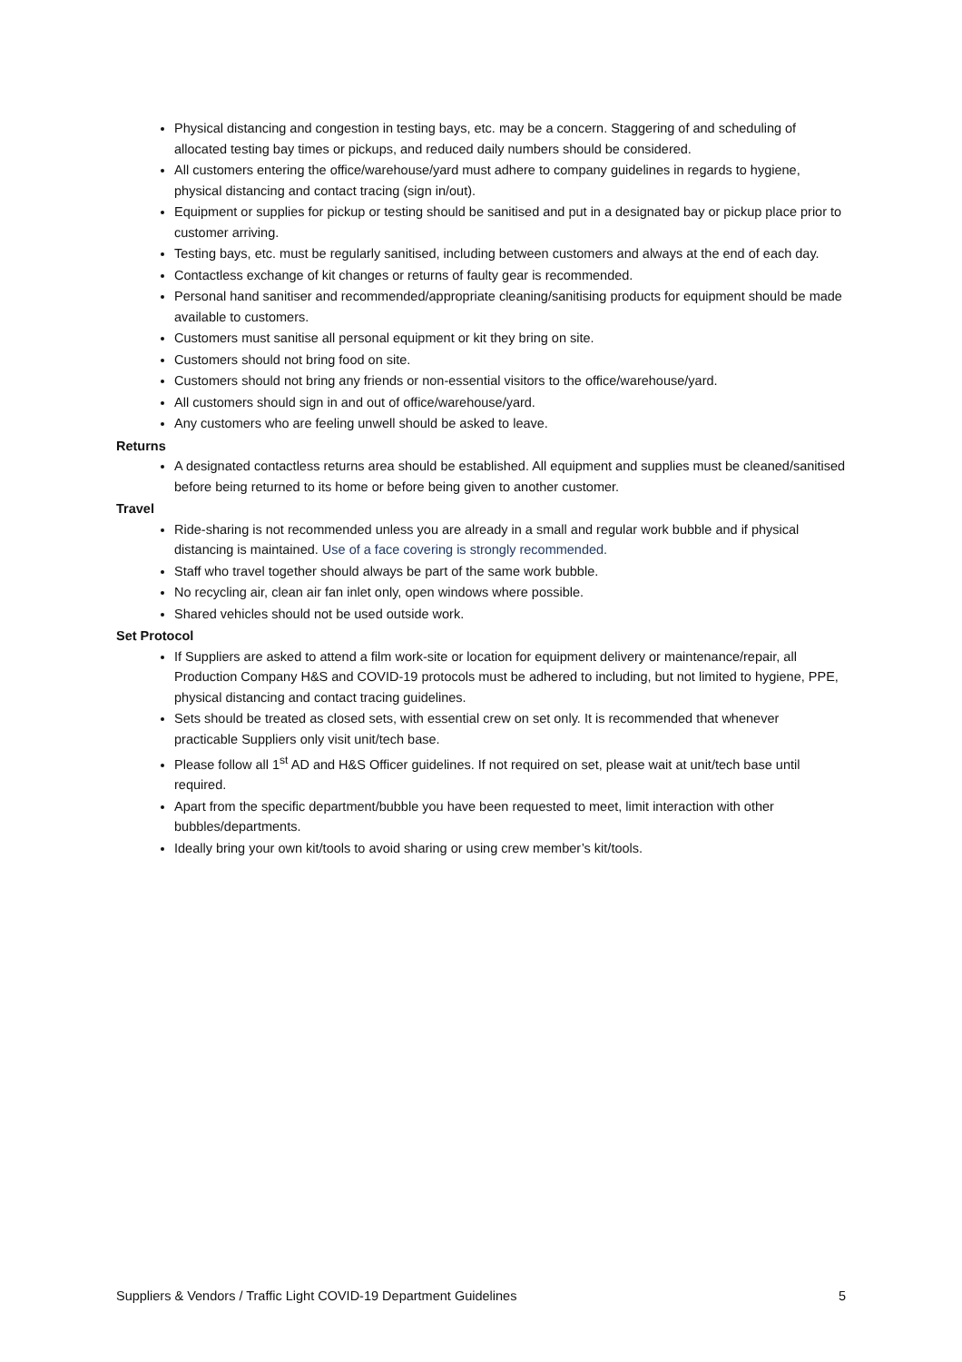Physical distancing and congestion in testing bays, etc. may be a concern. Staggering of and scheduling of allocated testing bay times or pickups, and reduced daily numbers should be considered.
All customers entering the office/warehouse/yard must adhere to company guidelines in regards to hygiene, physical distancing and contact tracing (sign in/out).
Equipment or supplies for pickup or testing should be sanitised and put in a designated bay or pickup place prior to customer arriving.
Testing bays, etc. must be regularly sanitised, including between customers and always at the end of each day.
Contactless exchange of kit changes or returns of faulty gear is recommended.
Personal hand sanitiser and recommended/appropriate cleaning/sanitising products for equipment should be made available to customers.
Customers must sanitise all personal equipment or kit they bring on site.
Customers should not bring food on site.
Customers should not bring any friends or non-essential visitors to the office/warehouse/yard.
All customers should sign in and out of office/warehouse/yard.
Any customers who are feeling unwell should be asked to leave.
Returns
A designated contactless returns area should be established. All equipment and supplies must be cleaned/sanitised before being returned to its home or before being given to another customer.
Travel
Ride-sharing is not recommended unless you are already in a small and regular work bubble and if physical distancing is maintained. Use of a face covering is strongly recommended.
Staff who travel together should always be part of the same work bubble.
No recycling air, clean air fan inlet only, open windows where possible.
Shared vehicles should not be used outside work.
Set Protocol
If Suppliers are asked to attend a film work-site or location for equipment delivery or maintenance/repair, all Production Company H&S and COVID-19 protocols must be adhered to including, but not limited to hygiene, PPE, physical distancing and contact tracing guidelines.
Sets should be treated as closed sets, with essential crew on set only. It is recommended that whenever practicable Suppliers only visit unit/tech base.
Please follow all 1<sup>st</sup> AD and H&S Officer guidelines. If not required on set, please wait at unit/tech base until required.
Apart from the specific department/bubble you have been requested to meet, limit interaction with other bubbles/departments.
Ideally bring your own kit/tools to avoid sharing or using crew member’s kit/tools.
Suppliers & Vendors / Traffic Light COVID-19 Department Guidelines 5